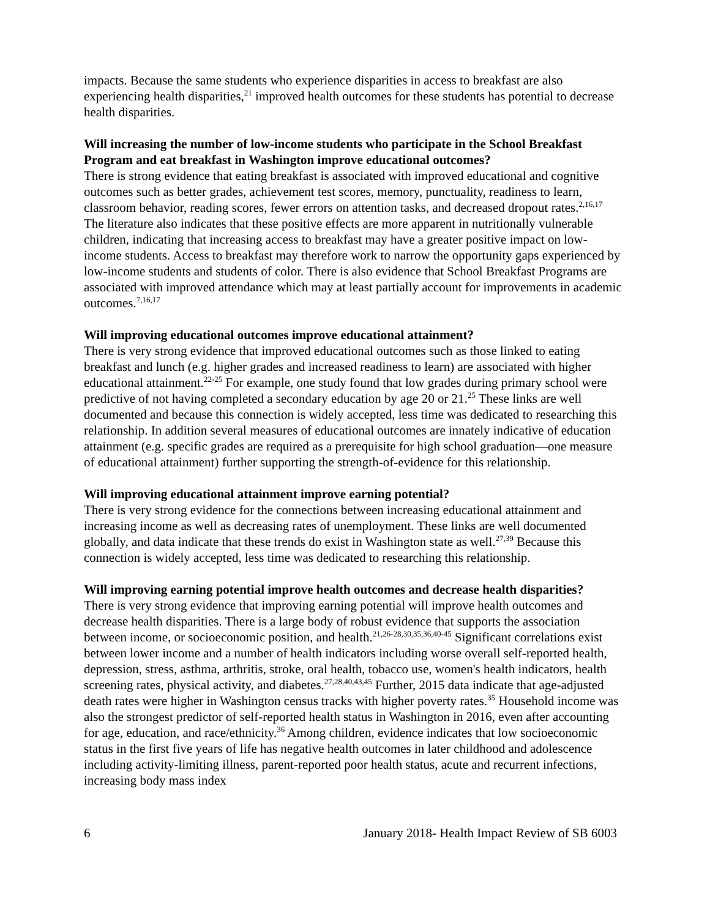impacts. Because the same students who experience disparities in access to breakfast are also experiencing health disparities,<sup>21</sup> improved health outcomes for these students has potential to decrease health disparities.
Will increasing the number of low-income students who participate in the School Breakfast Program and eat breakfast in Washington improve educational outcomes?
There is strong evidence that eating breakfast is associated with improved educational and cognitive outcomes such as better grades, achievement test scores, memory, punctuality, readiness to learn, classroom behavior, reading scores, fewer errors on attention tasks, and decreased dropout rates.<sup>2,16,17</sup> The literature also indicates that these positive effects are more apparent in nutritionally vulnerable children, indicating that increasing access to breakfast may have a greater positive impact on low-income students. Access to breakfast may therefore work to narrow the opportunity gaps experienced by low-income students and students of color. There is also evidence that School Breakfast Programs are associated with improved attendance which may at least partially account for improvements in academic outcomes.<sup>7,16,17</sup>
Will improving educational outcomes improve educational attainment?
There is very strong evidence that improved educational outcomes such as those linked to eating breakfast and lunch (e.g. higher grades and increased readiness to learn) are associated with higher educational attainment.<sup>22-25</sup> For example, one study found that low grades during primary school were predictive of not having completed a secondary education by age 20 or 21.<sup>25</sup> These links are well documented and because this connection is widely accepted, less time was dedicated to researching this relationship. In addition several measures of educational outcomes are innately indicative of education attainment (e.g. specific grades are required as a prerequisite for high school graduation—one measure of educational attainment) further supporting the strength-of-evidence for this relationship.
Will improving educational attainment improve earning potential?
There is very strong evidence for the connections between increasing educational attainment and increasing income as well as decreasing rates of unemployment. These links are well documented globally, and data indicate that these trends do exist in Washington state as well.<sup>27,39</sup> Because this connection is widely accepted, less time was dedicated to researching this relationship.
Will improving earning potential improve health outcomes and decrease health disparities?
There is very strong evidence that improving earning potential will improve health outcomes and decrease health disparities. There is a large body of robust evidence that supports the association between income, or socioeconomic position, and health.<sup>21,26-28,30,35,36,40-45</sup> Significant correlations exist between lower income and a number of health indicators including worse overall self-reported health, depression, stress, asthma, arthritis, stroke, oral health, tobacco use, women's health indicators, health screening rates, physical activity, and diabetes.<sup>27,28,40,43,45</sup> Further, 2015 data indicate that age-adjusted death rates were higher in Washington census tracks with higher poverty rates.<sup>35</sup> Household income was also the strongest predictor of self-reported health status in Washington in 2016, even after accounting for age, education, and race/ethnicity.<sup>36</sup> Among children, evidence indicates that low socioeconomic status in the first five years of life has negative health outcomes in later childhood and adolescence including activity-limiting illness, parent-reported poor health status, acute and recurrent infections, increasing body mass index
6 January 2018- Health Impact Review of SB 6003